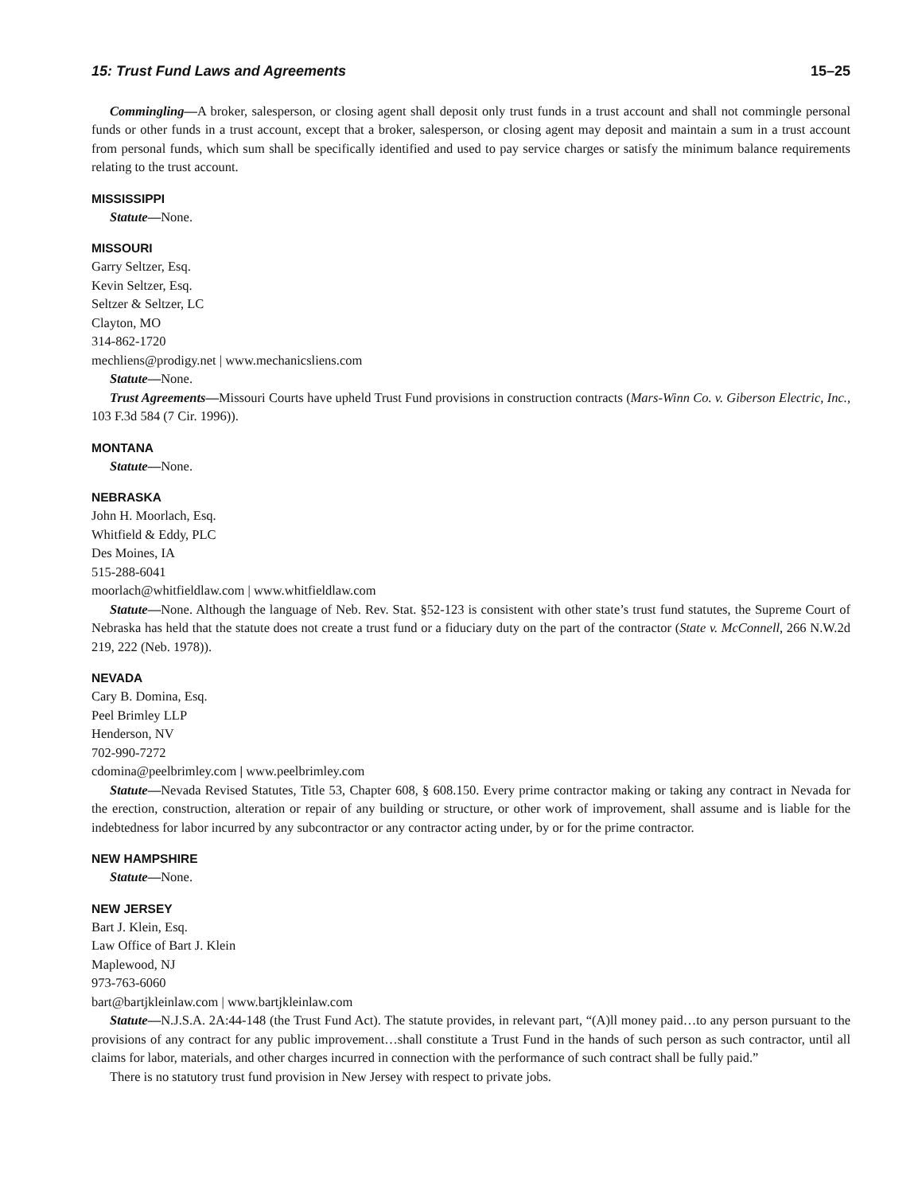15: Trust Fund Laws and Agreements 15–25
Commingling—A broker, salesperson, or closing agent shall deposit only trust funds in a trust account and shall not commingle personal funds or other funds in a trust account, except that a broker, salesperson, or closing agent may deposit and maintain a sum in a trust account from personal funds, which sum shall be specifically identified and used to pay service charges or satisfy the minimum balance requirements relating to the trust account.
MISSISSIPPI
Statute—None.
MISSOURI
Garry Seltzer, Esq.
Kevin Seltzer, Esq.
Seltzer & Seltzer, LC
Clayton, MO
314-862-1720
mechliens@prodigy.net | www.mechanicsliens.com
Statute—None.
Trust Agreements—Missouri Courts have upheld Trust Fund provisions in construction contracts (Mars-Winn Co. v. Giberson Electric, Inc., 103 F.3d 584 (7 Cir. 1996)).
MONTANA
Statute—None.
NEBRASKA
John H. Moorlach, Esq.
Whitfield & Eddy, PLC
Des Moines, IA
515-288-6041
moorlach@whitfieldlaw.com | www.whitfieldlaw.com
Statute—None. Although the language of Neb. Rev. Stat. §52-123 is consistent with other state’s trust fund statutes, the Supreme Court of Nebraska has held that the statute does not create a trust fund or a fiduciary duty on the part of the contractor (State v. McConnell, 266 N.W.2d 219, 222 (Neb. 1978)).
NEVADA
Cary B. Domina, Esq.
Peel Brimley LLP
Henderson, NV
702-990-7272
cdomina@peelbrimley.com | www.peelbrimley.com
Statute—Nevada Revised Statutes, Title 53, Chapter 608, § 608.150. Every prime contractor making or taking any contract in Nevada for the erection, construction, alteration or repair of any building or structure, or other work of improvement, shall assume and is liable for the indebtedness for labor incurred by any subcontractor or any contractor acting under, by or for the prime contractor.
NEW HAMPSHIRE
Statute—None.
NEW JERSEY
Bart J. Klein, Esq.
Law Office of Bart J. Klein
Maplewood, NJ
973-763-6060
bart@bartjkleinlaw.com | www.bartjkleinlaw.com
Statute—N.J.S.A. 2A:44-148 (the Trust Fund Act). The statute provides, in relevant part, “(A)ll money paid…to any person pursuant to the provisions of any contract for any public improvement…shall constitute a Trust Fund in the hands of such person as such contractor, until all claims for labor, materials, and other charges incurred in connection with the performance of such contract shall be fully paid.”
There is no statutory trust fund provision in New Jersey with respect to private jobs.